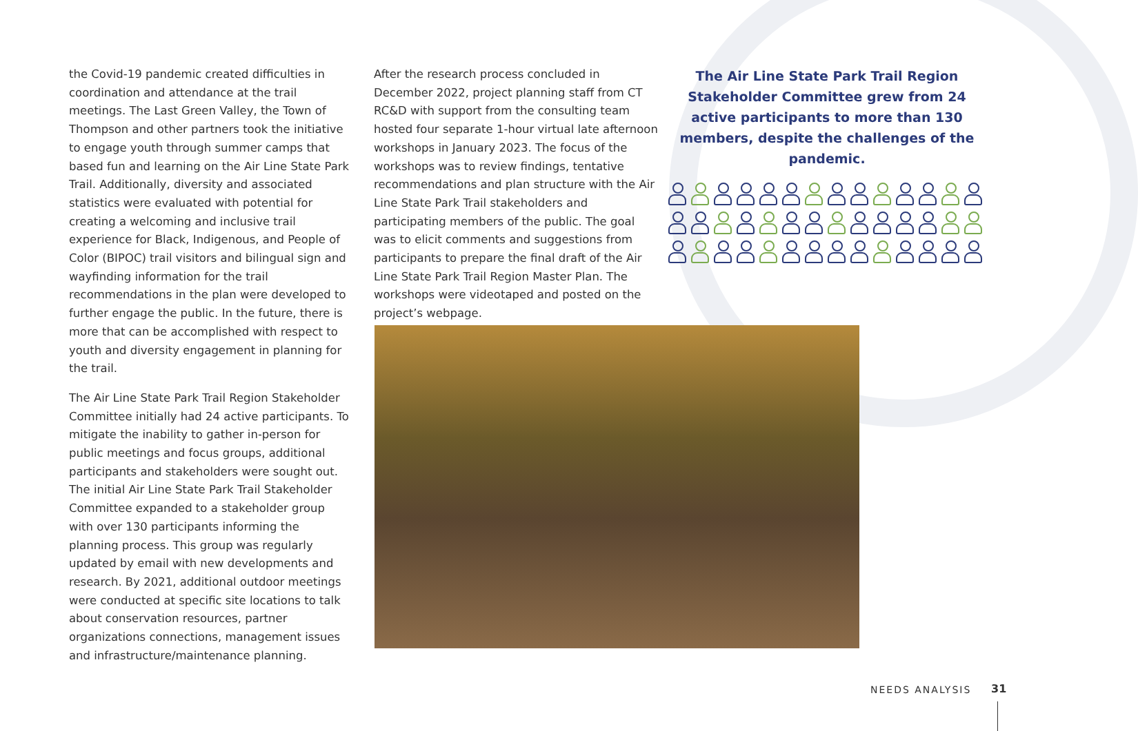the Covid-19 pandemic created difficulties in coordination and attendance at the trail meetings. The Last Green Valley, the Town of Thompson and other partners took the initiative to engage youth through summer camps that based fun and learning on the Air Line State Park Trail. Additionally, diversity and associated statistics were evaluated with potential for creating a welcoming and inclusive trail experience for Black, Indigenous, and People of Color (BIPOC) trail visitors and bilingual sign and wayfinding information for the trail recommendations in the plan were developed to further engage the public. In the future, there is more that can be accomplished with respect to youth and diversity engagement in planning for the trail.
The Air Line State Park Trail Region Stakeholder Committee initially had 24 active participants. To mitigate the inability to gather in-person for public meetings and focus groups, additional participants and stakeholders were sought out. The initial Air Line State Park Trail Stakeholder Committee expanded to a stakeholder group with over 130 participants informing the planning process. This group was regularly updated by email with new developments and research. By 2021, additional outdoor meetings were conducted at specific site locations to talk about conservation resources, partner organizations connections, management issues and infrastructure/maintenance planning.
After the research process concluded in December 2022, project planning staff from CT RC&D with support from the consulting team hosted four separate 1-hour virtual late afternoon workshops in January 2023. The focus of the workshops was to review findings, tentative recommendations and plan structure with the Air Line State Park Trail stakeholders and participating members of the public. The goal was to elicit comments and suggestions from participants to prepare the final draft of the Air Line State Park Trail Region Master Plan. The workshops were videotaped and posted on the project’s webpage.
The Air Line State Park Trail Region Stakeholder Committee grew from 24 active participants to more than 130 members, despite the challenges of the pandemic.
NEEDS ANALYSIS 31